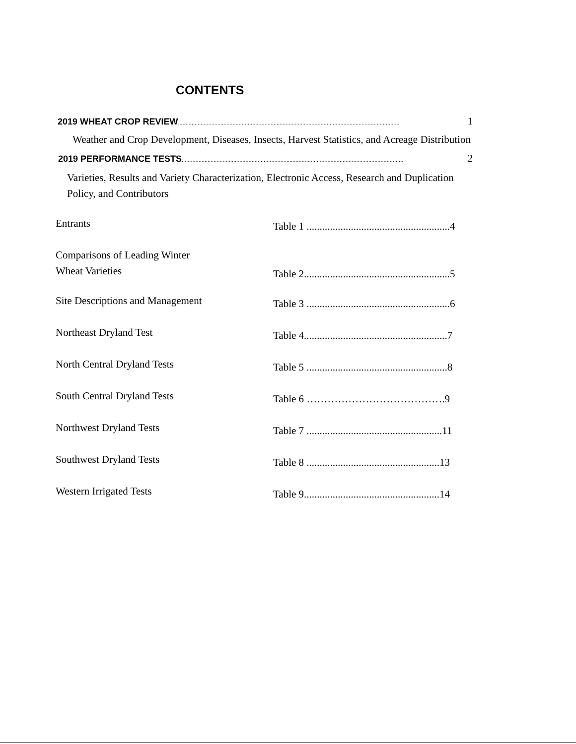CONTENTS
2019 WHEAT CROP REVIEW .................................................................................................................................................. 1
Weather and Crop Development, Diseases, Insects, Harvest Statistics, and Acreage Distribution
2019 PERFORMANCE TESTS .................................................................................................................................................. 2
Varieties, Results and Variety Characterization, Electronic Access, Research and Duplication Policy, and Contributors
Entrants
Table 1 .......................................................4
Comparisons of Leading Winter
Wheat Varieties
Table 2........................................................5
Site Descriptions and Management
Table 3 .......................................................6
Northeast Dryland Test
Table 4.......................................................7
North Central Dryland Tests
Table 5 ......................................................8
South Central Dryland Tests
Table 6 ………………………………….9
Northwest Dryland Tests
Table 7 ....................................................11
Southwest Dryland Tests
Table 8 ...................................................13
Western Irrigated Tests
Table 9....................................................14